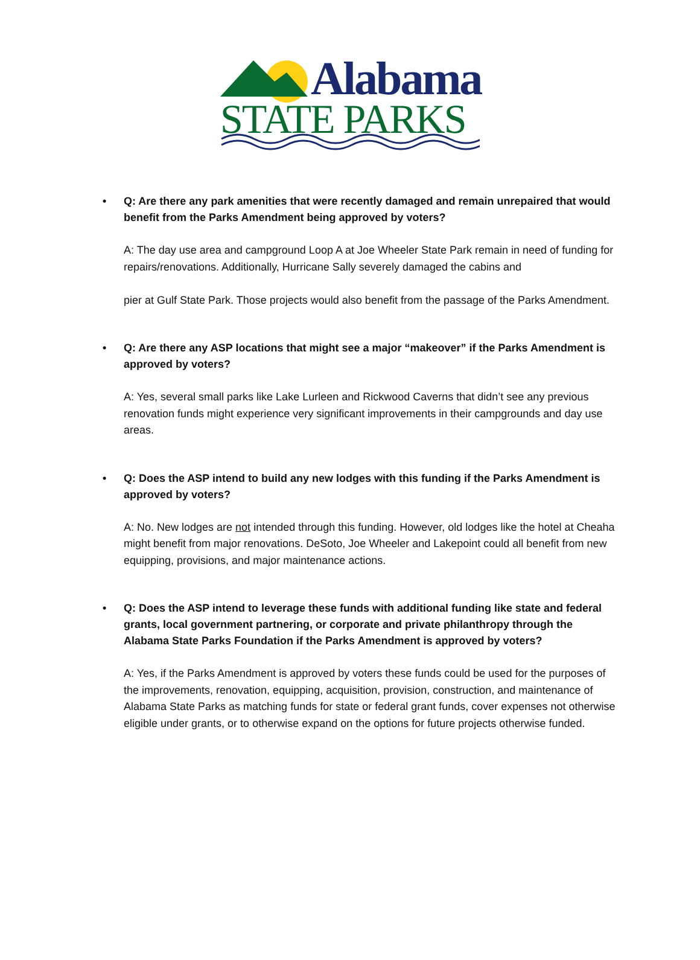Alabama
STATE PARKS
• Q: Are there any park amenities that were recently damaged and remain unrepaired that would benefit from the Parks Amendment being approved by voters?
A: The day use area and campground Loop A at Joe Wheeler State Park remain in need of funding for repairs/renovations. Additionally, Hurricane Sally severely damaged the cabins and
pier at Gulf State Park. Those projects would also benefit from the passage of the Parks Amendment.
• Q: Are there any ASP locations that might see a major “makeover” if the Parks Amendment is approved by voters?
A: Yes, several small parks like Lake Lurleen and Rickwood Caverns that didn’t see any previous renovation funds might experience very significant improvements in their campgrounds and day use areas.
• Q: Does the ASP intend to build any new lodges with this funding if the Parks Amendment is approved by voters?
A: No. New lodges are not intended through this funding. However, old lodges like the hotel at Cheaha might benefit from major renovations. DeSoto, Joe Wheeler and Lakepoint could all benefit from new equipping, provisions, and major maintenance actions.
• Q: Does the ASP intend to leverage these funds with additional funding like state and federal grants, local government partnering, or corporate and private philanthropy through the Alabama State Parks Foundation if the Parks Amendment is approved by voters?
A: Yes, if the Parks Amendment is approved by voters these funds could be used for the purposes of the improvements, renovation, equipping, acquisition, provision, construction, and maintenance of Alabama State Parks as matching funds for state or federal grant funds, cover expenses not otherwise eligible under grants, or to otherwise expand on the options for future projects otherwise funded.